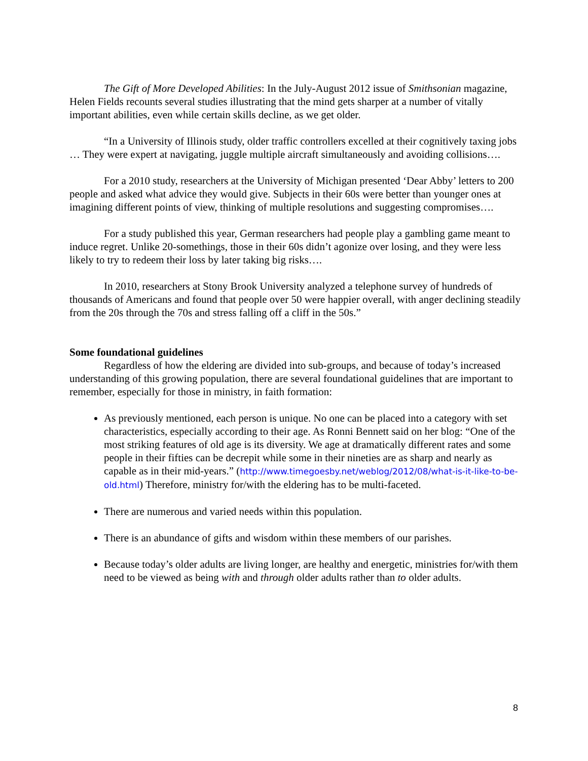The Gift of More Developed Abilities: In the July-August 2012 issue of Smithsonian magazine, Helen Fields recounts several studies illustrating that the mind gets sharper at a number of vitally important abilities, even while certain skills decline, as we get older.
“In a University of Illinois study, older traffic controllers excelled at their cognitively taxing jobs … They were expert at navigating, juggle multiple aircraft simultaneously and avoiding collisions….
For a 2010 study, researchers at the University of Michigan presented ‘Dear Abby’ letters to 200 people and asked what advice they would give. Subjects in their 60s were better than younger ones at imagining different points of view, thinking of multiple resolutions and suggesting compromises….
For a study published this year, German researchers had people play a gambling game meant to induce regret. Unlike 20-somethings, those in their 60s didn’t agonize over losing, and they were less likely to try to redeem their loss by later taking big risks….
In 2010, researchers at Stony Brook University analyzed a telephone survey of hundreds of thousands of Americans and found that people over 50 were happier overall, with anger declining steadily from the 20s through the 70s and stress falling off a cliff in the 50s.”
Some foundational guidelines
Regardless of how the eldering are divided into sub-groups, and because of today’s increased understanding of this growing population, there are several foundational guidelines that are important to remember, especially for those in ministry, in faith formation:
As previously mentioned, each person is unique. No one can be placed into a category with set characteristics, especially according to their age. As Ronni Bennett said on her blog: “One of the most striking features of old age is its diversity. We age at dramatically different rates and some people in their fifties can be decrepit while some in their nineties are as sharp and nearly as capable as in their mid-years.” (http://www.timegoesby.net/weblog/2012/08/what-is-it-like-to-be-old.html) Therefore, ministry for/with the eldering has to be multi-faceted.
There are numerous and varied needs within this population.
There is an abundance of gifts and wisdom within these members of our parishes.
Because today’s older adults are living longer, are healthy and energetic, ministries for/with them need to be viewed as being with and through older adults rather than to older adults.
8